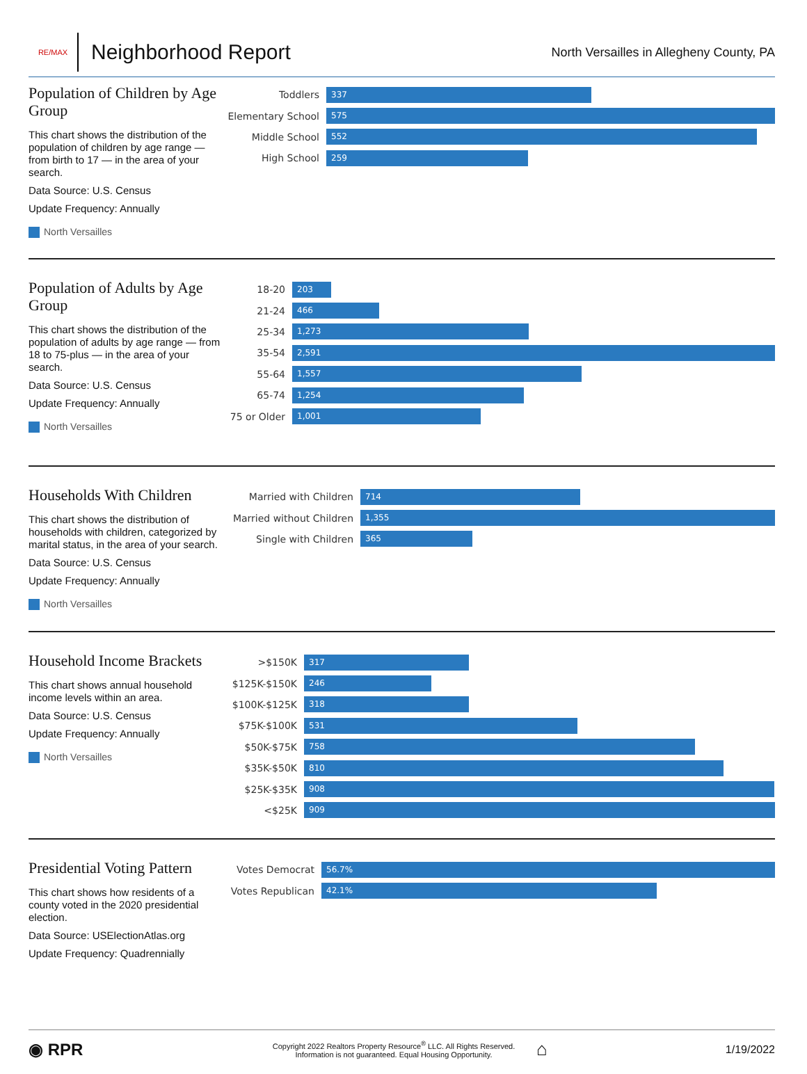RE/MAX
Neighborhood Report
North Versailles in Allegheny County, PA
Population of Children by Age Group
This chart shows the distribution of the population of children by age range — from birth to 17 — in the area of your search.
Data Source: U.S. Census
Update Frequency: Annually
North Versailles
Toddlers
337
Elementary School
575
Middle School
552
High School
259
Population of Adults by Age Group
This chart shows the distribution of the population of adults by age range — from 18 to 75-plus — in the area of your search.
Data Source: U.S. Census
Update Frequency: Annually
North Versailles
18-20
203
21-24
466
25-34
1,273
35-54
2,591
55-64
1,557
65-74
1,254
75 or Older
1,001
Households With Children
This chart shows the distribution of households with children, categorized by marital status, in the area of your search.
Data Source: U.S. Census
Update Frequency: Annually
North Versailles
Married with Children
714
Married without Children
1,355
Single with Children
365
Household Income Brackets
This chart shows annual household income levels within an area.
Data Source: U.S. Census
Update Frequency: Annually
North Versailles
>$150K
317
$125K-$150K
246
$100K-$125K
318
$75K-$100K
531
$50K-$75K
758
$35K-$50K
810
$25K-$35K
908
<$25K
909
Presidential Voting Pattern
This chart shows how residents of a county voted in the 2020 presidential election.
Data Source: USElectionAtlas.org
Update Frequency: Quadrennially
Votes Democrat
56.7%
Votes Republican
42.1%
◉ RPR
Copyright 2022 Realtors Property Resource<sup>®</sup> LLC. All Rights Reserved.
Information is not guaranteed. Equal Housing Opportunity.
⌂
1/19/2022